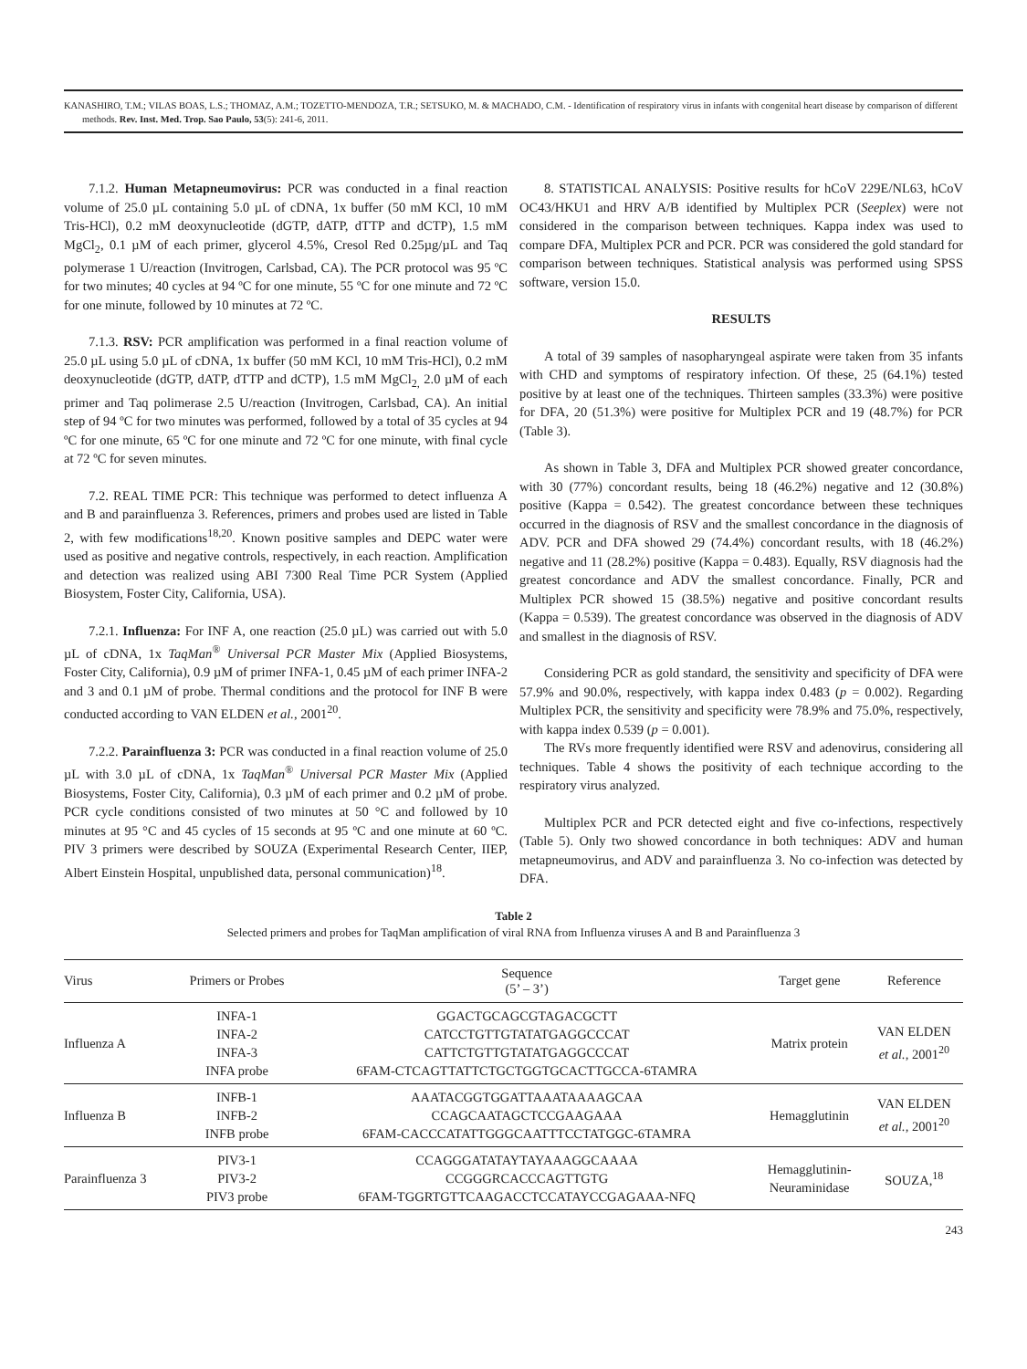KANASHIRO, T.M.; VILAS BOAS, L.S.; THOMAZ, A.M.; TOZETTO-MENDOZA, T.R.; SETSUKO, M. & MACHADO, C.M. - Identification of respiratory virus in infants with congenital heart disease by comparison of different methods. Rev. Inst. Med. Trop. Sao Paulo, 53(5): 241-6, 2011.
7.1.2. Human Metapneumovirus: PCR was conducted in a final reaction volume of 25.0 µL containing 5.0 µL of cDNA, 1x buffer (50 mM KCl, 10 mM Tris-HCl), 0.2 mM deoxynucleotide (dGTP, dATP, dTTP and dCTP), 1.5 mM MgCl<sub>2</sub>, 0.1 µM of each primer, glycerol 4.5%, Cresol Red 0.25µg/µL and Taq polymerase 1 U/reaction (Invitrogen, Carlsbad, CA). The PCR protocol was 95 ºC for two minutes; 40 cycles at 94 ºC for one minute, 55 ºC for one minute and 72 ºC for one minute, followed by 10 minutes at 72 ºC.
7.1.3. RSV: PCR amplification was performed in a final reaction volume of 25.0 µL using 5.0 µL of cDNA, 1x buffer (50 mM KCl, 10 mM Tris-HCl), 0.2 mM deoxynucleotide (dGTP, dATP, dTTP and dCTP), 1.5 mM MgCl<sub>2,</sub> 2.0 µM of each primer and Taq polimerase 2.5 U/reaction (Invitrogen, Carlsbad, CA). An initial step of 94 ºC for two minutes was performed, followed by a total of 35 cycles at 94 ºC for one minute, 65 ºC for one minute and 72 ºC for one minute, with final cycle at 72 ºC for seven minutes.
7.2. REAL TIME PCR: This technique was performed to detect influenza A and B and parainfluenza 3. References, primers and probes used are listed in Table 2, with few modifications<sup>18,20</sup>. Known positive samples and DEPC water were used as positive and negative controls, respectively, in each reaction. Amplification and detection was realized using ABI 7300 Real Time PCR System (Applied Biosystem, Foster City, California, USA).
7.2.1. Influenza: For INF A, one reaction (25.0 µL) was carried out with 5.0 µL of cDNA, 1x TaqMan<sup>®</sup> Universal PCR Master Mix (Applied Biosystems, Foster City, California), 0.9 µM of primer INFA-1, 0.45 µM of each primer INFA-2 and 3 and 0.1 µM of probe. Thermal conditions and the protocol for INF B were conducted according to VAN ELDEN et al., 2001<sup>20</sup>.
7.2.2. Parainfluenza 3: PCR was conducted in a final reaction volume of 25.0 µL with 3.0 µL of cDNA, 1x TaqMan<sup>®</sup> Universal PCR Master Mix (Applied Biosystems, Foster City, California), 0.3 µM of each primer and 0.2 µM of probe. PCR cycle conditions consisted of two minutes at 50 °C and followed by 10 minutes at 95 °C and 45 cycles of 15 seconds at 95 ºC and one minute at 60 ºC. PIV 3 primers were described by SOUZA (Experimental Research Center, IIEP, Albert Einstein Hospital, unpublished data, personal communication)<sup>18</sup>.
8. STATISTICAL ANALYSIS: Positive results for hCoV 229E/NL63, hCoV OC43/HKU1 and HRV A/B identified by Multiplex PCR (Seeplex) were not considered in the comparison between techniques. Kappa index was used to compare DFA, Multiplex PCR and PCR. PCR was considered the gold standard for comparison between techniques. Statistical analysis was performed using SPSS software, version 15.0.
RESULTS
A total of 39 samples of nasopharyngeal aspirate were taken from 35 infants with CHD and symptoms of respiratory infection. Of these, 25 (64.1%) tested positive by at least one of the techniques. Thirteen samples (33.3%) were positive for DFA, 20 (51.3%) were positive for Multiplex PCR and 19 (48.7%) for PCR (Table 3).
As shown in Table 3, DFA and Multiplex PCR showed greater concordance, with 30 (77%) concordant results, being 18 (46.2%) negative and 12 (30.8%) positive (Kappa = 0.542). The greatest concordance between these techniques occurred in the diagnosis of RSV and the smallest concordance in the diagnosis of ADV. PCR and DFA showed 29 (74.4%) concordant results, with 18 (46.2%) negative and 11 (28.2%) positive (Kappa = 0.483). Equally, RSV diagnosis had the greatest concordance and ADV the smallest concordance. Finally, PCR and Multiplex PCR showed 15 (38.5%) negative and positive concordant results (Kappa = 0.539). The greatest concordance was observed in the diagnosis of ADV and smallest in the diagnosis of RSV.
Considering PCR as gold standard, the sensitivity and specificity of DFA were 57.9% and 90.0%, respectively, with kappa index 0.483 (p = 0.002). Regarding Multiplex PCR, the sensitivity and specificity were 78.9% and 75.0%, respectively, with kappa index 0.539 (p = 0.001).
The RVs more frequently identified were RSV and adenovirus, considering all techniques. Table 4 shows the positivity of each technique according to the respiratory virus analyzed.
Multiplex PCR and PCR detected eight and five co-infections, respectively (Table 5). Only two showed concordance in both techniques: ADV and human metapneumovirus, and ADV and parainfluenza 3. No co-infection was detected by DFA.
Table 2
Selected primers and probes for TaqMan amplification of viral RNA from Influenza viruses A and B and Parainfluenza 3
| Virus | Primers or Probes | Sequence (5’ – 3’) | Target gene | Reference |
| --- | --- | --- | --- | --- |
| Influenza A | INFA-1 INFA-2 INFA-3 INFA probe | GGACTGCAGCGTAGACGCTT CATCCTGTTGTATATGAGGCCCAT CATTCTGTTGTATATGAGGCCCAT 6FAM-CTCAGTTATTCTGCTGGTGCACTTGCCA-6TAMRA | Matrix protein | VAN ELDEN et al., 2001<sup>20</sup> |
| Influenza B | INFB-1 INFB-2 INFB probe | AAATACGGTGGATTAAATAAAAGCAA CCAGCAATAGCTCCGAAGAAA 6FAM-CACCCATATTGGGCAATTTCCTATGGC-6TAMRA | Hemagglutinin | VAN ELDEN et al., 2001<sup>20</sup> |
| Parainfluenza 3 | PIV3-1 PIV3-2 PIV3 probe | CCAGGGATATAYTAYAAAGGCAAAA CCGGGRCACCCAGTTGTG 6FAM-TGGRTGTTCAAGACCTCCATAYCCGAGAAA-NFQ | Hemagglutinin- Neuraminidase | SOUZA,<sup>18</sup> |
243